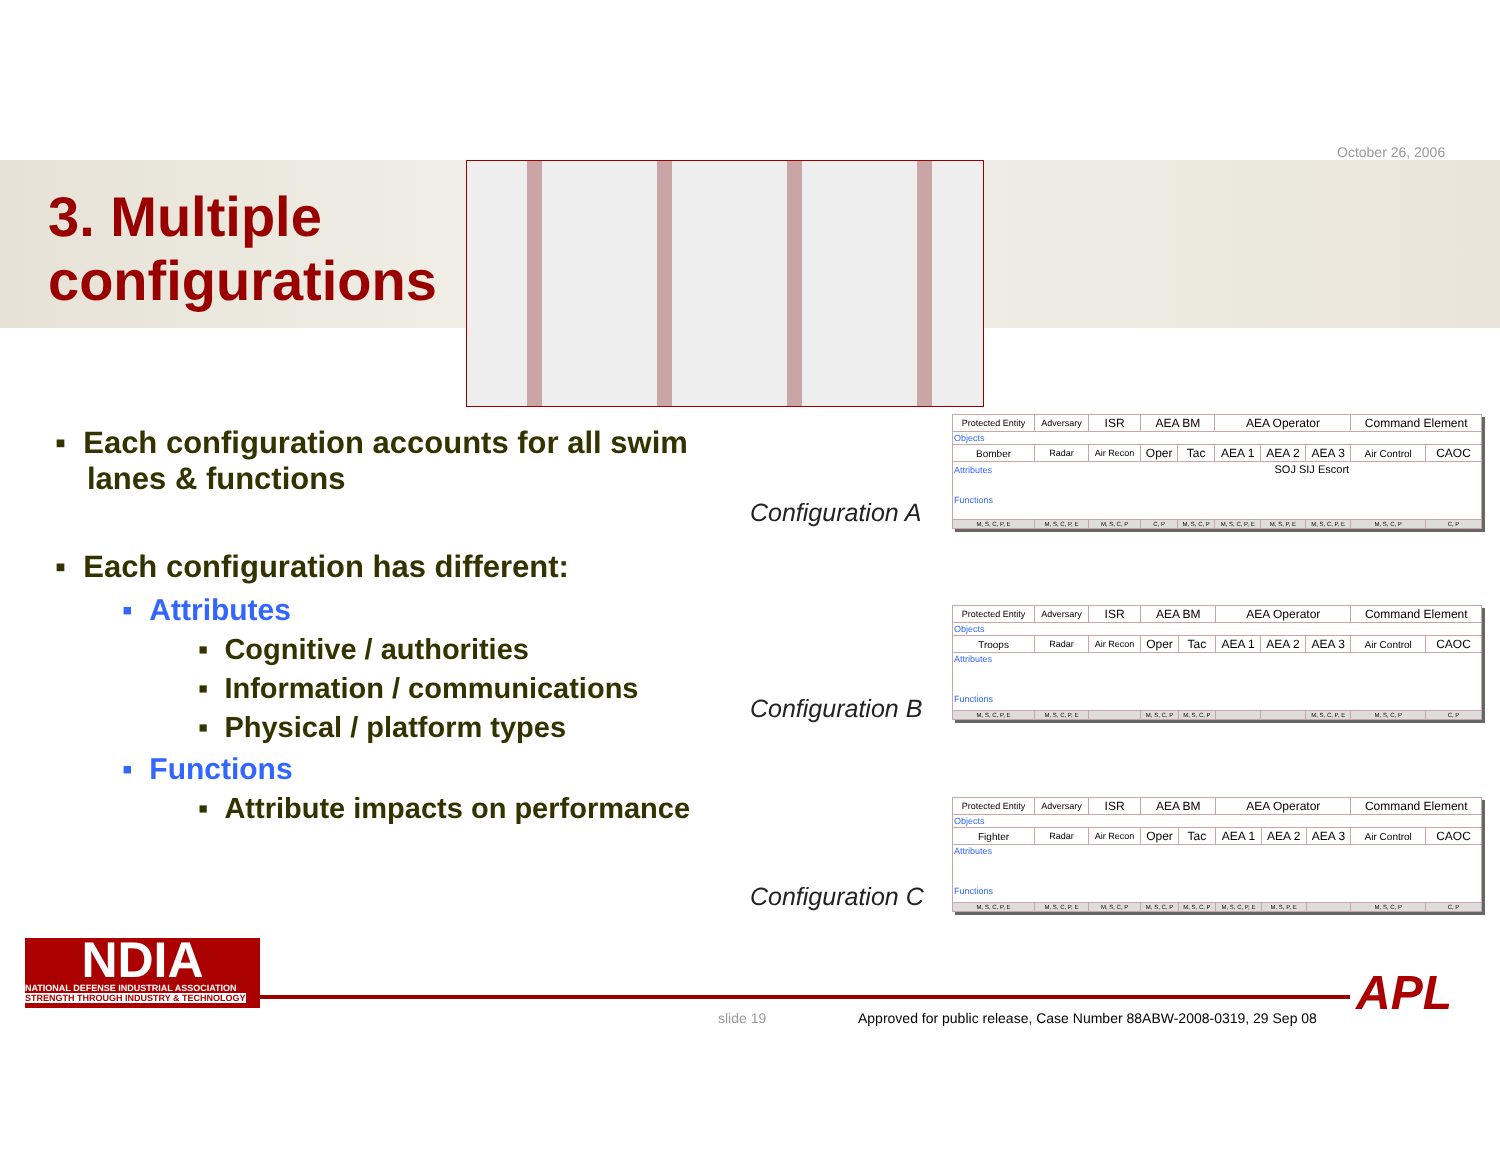October 26, 2006
3. Multiple
configurations
▪ Each configuration accounts for all swim lanes & functions
▪ Each configuration has different:
▪ Attributes
▪ Cognitive / authorities
▪ Information / communications
▪ Physical / platform types
▪ Functions
▪ Attribute impacts on performance
Configuration A
Configuration B
Configuration C
| Protected Entity | Adversary | ISR | AEA BM | | AEA Operator | | | Command Element | |
| --- | --- | --- | --- | --- | --- | --- | --- | --- | --- |
| Objects | | | | | | | | | |
| Bomber | Radar | Air Recon | Oper | Tac | AEA 1 | AEA 2 | AEA 3 | Air Control | CAOC |
| Attributes SOJ SIJ Escort Functions | | | | | | | | | |
| M, S, C, P, E | M, S, C, P, E | M, S, C, P | C, P | M, S, C, P | M, S, C, P, E | M, S, P, E | M, S, C, P, E | M, S, C, P | C, P |
| Protected Entity | Adversary | ISR | AEA BM | | AEA Operator | | | Command Element | |
| --- | --- | --- | --- | --- | --- | --- | --- | --- | --- |
| Objects | | | | | | | | | |
| Troops | Radar | Air Recon | Oper | Tac | AEA 1 | AEA 2 | AEA 3 | Air Control | CAOC |
| Attributes Functions | | | | | | | | | |
| M, S, C, P, E | M, S, C, P, E | | M, S, C, P | M, S, C, P | | | M, S, C, P, E | M, S, C, P | C, P |
| Protected Entity | Adversary | ISR | AEA BM | | AEA Operator | | | Command Element | |
| --- | --- | --- | --- | --- | --- | --- | --- | --- | --- |
| Objects | | | | | | | | | |
| Fighter | Radar | Air Recon | Oper | Tac | AEA 1 | AEA 2 | AEA 3 | Air Control | CAOC |
| Attributes Functions | | | | | | | | | |
| M, S, C, P, E | M, S, C, P, E | M, S, C, P | M, S, C, P | M, S, C, P | M, S, C, P, E | M, S, P, E | | M, S, C, P | C, P |
NDIA
NATIONAL DEFENSE INDUSTRIAL ASSOCIATION
STRENGTH THROUGH INDUSTRY & TECHNOLOGY
APL
slide 19
Approved for public release, Case Number 88ABW-2008-0319, 29 Sep 08